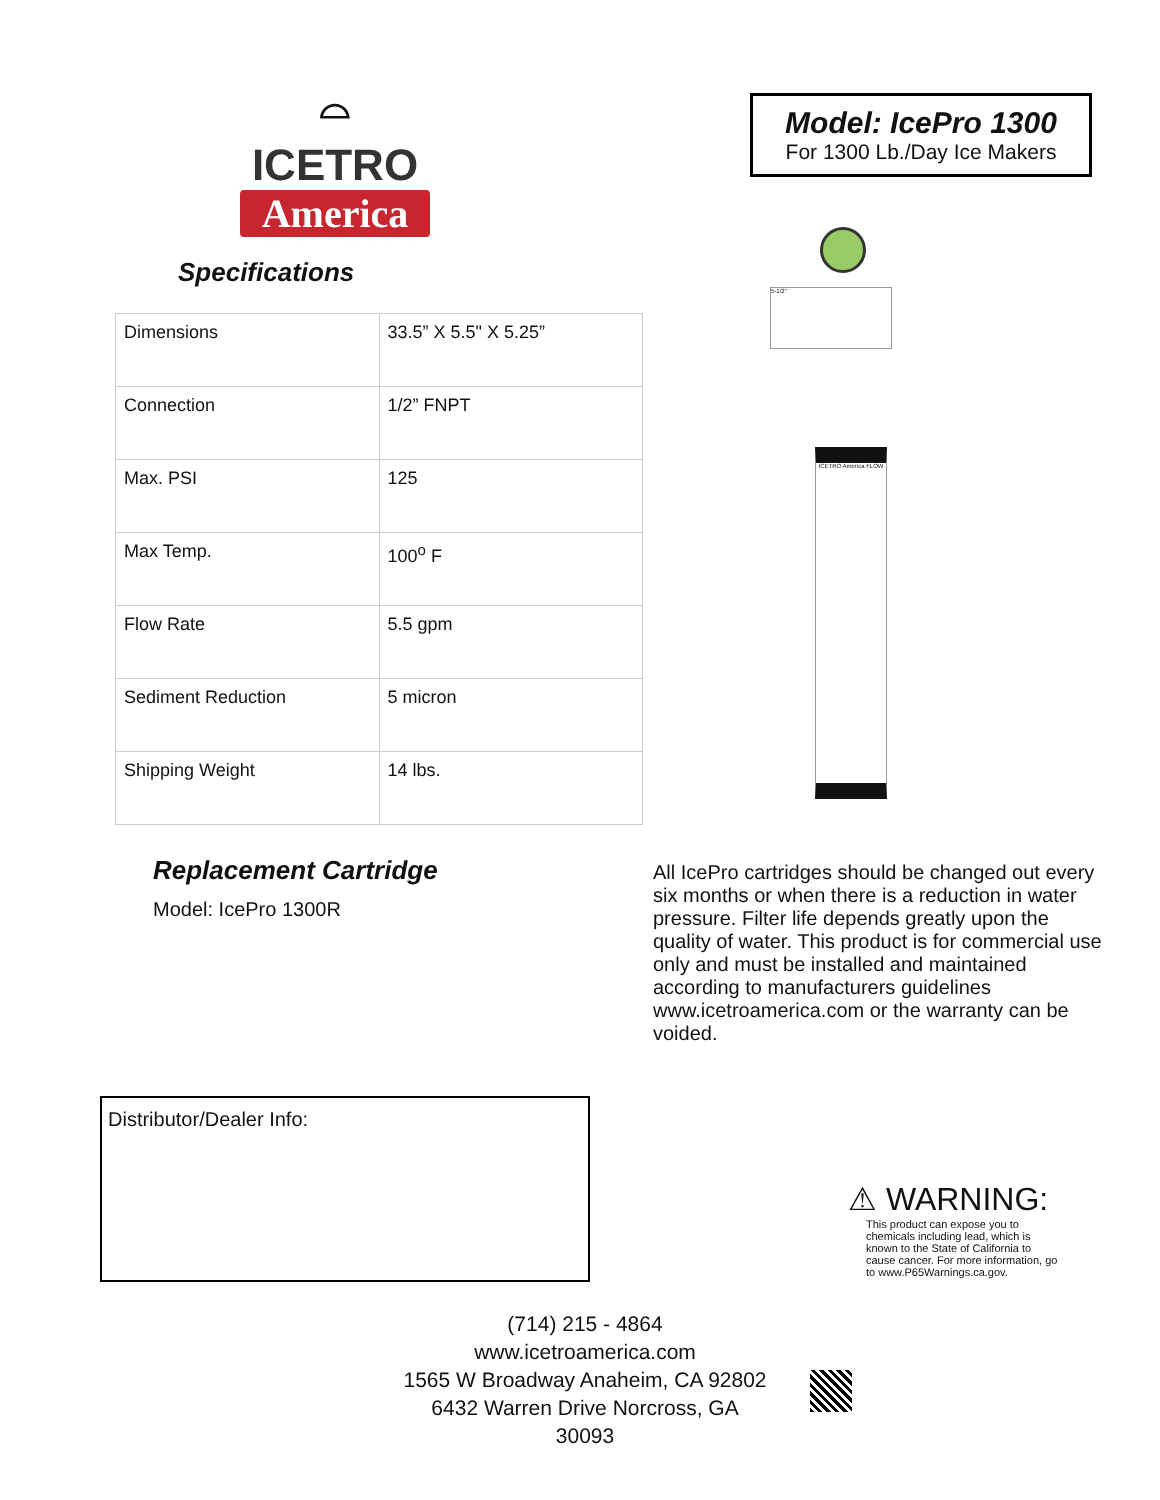⌓
ICETRO
America
Specifications
| Dimensions | 33.5” X 5.5" X 5.25” |
| Connection | 1/2” FNPT |
| Max. PSI | 125 |
| Max Temp. | 100<sup>o</sup> F |
| Flow Rate | 5.5 gpm |
| Sediment Reduction | 5 micron |
| Shipping Weight | 14 lbs. |
Model: IcePro 1300
For 1300 Lb./Day Ice Makers
5-1/2"
ICETRO America FLOW
Replacement Cartridge
Model: IcePro 1300R
All IcePro cartridges should be changed out every six months or when there is a reduction in water pressure. Filter life depends greatly upon the quality of water. This product is for commercial use only and must be installed and maintained according to manufacturers guidelines www.icetroamerica.com or the warranty can be voided.
Distributor/Dealer Info:
⚠ WARNING:
This product can expose you to chemicals including lead, which is known to the State of California to cause cancer. For more information, go to www.P65Warnings.ca.gov.
(714) 215 - 4864
www.icetroamerica.com
1565 W Broadway Anaheim, CA 92802
6432 Warren Drive Norcross, GA 30093